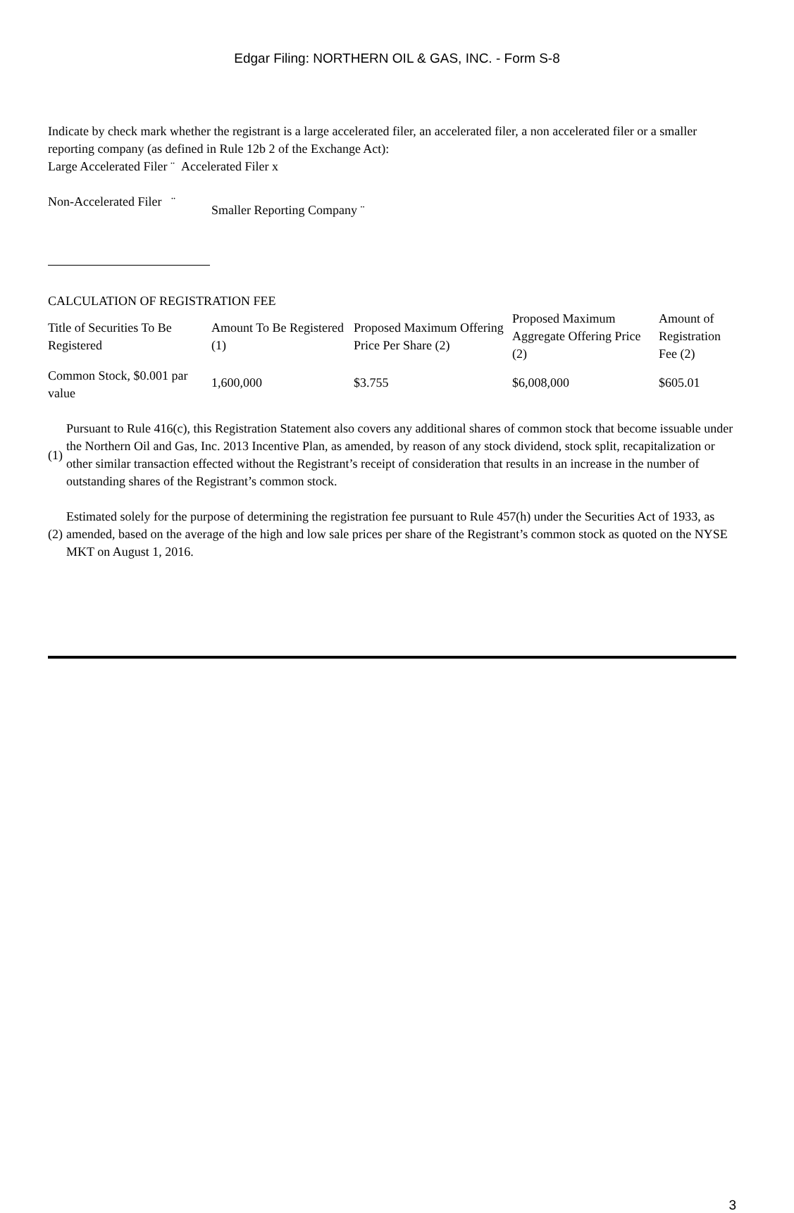Edgar Filing: NORTHERN OIL & GAS, INC. - Form S-8
Indicate by check mark whether the registrant is a large accelerated filer, an accelerated filer, a non accelerated filer or a smaller reporting company (as defined in Rule 12b 2 of the Exchange Act):
Large Accelerated Filer ¨ Accelerated Filer x
| Non-Accelerated Filer ¨ | Smaller Reporting Company ¨ |
CALCULATION OF REGISTRATION FEE
| Title of Securities To Be Registered | Amount To Be Registered (1) | Proposed Maximum Offering Price Per Share (2) | Proposed Maximum Aggregate Offering Price (2) | Amount of Registration Fee (2) |
| Common Stock, $0.001 par value | 1,600,000 | $3.755 | $6,008,000 | $605.01 |
| (1) | Pursuant to Rule 416(c), this Registration Statement also covers any additional shares of common stock that become issuable under the Northern Oil and Gas, Inc. 2013 Incentive Plan, as amended, by reason of any stock dividend, stock split, recapitalization or other similar transaction effected without the Registrant’s receipt of consideration that results in an increase in the number of outstanding shares of the Registrant’s common stock. |
| (2) | Estimated solely for the purpose of determining the registration fee pursuant to Rule 457(h) under the Securities Act of 1933, as amended, based on the average of the high and low sale prices per share of the Registrant’s common stock as quoted on the NYSE MKT on August 1, 2016. |
3